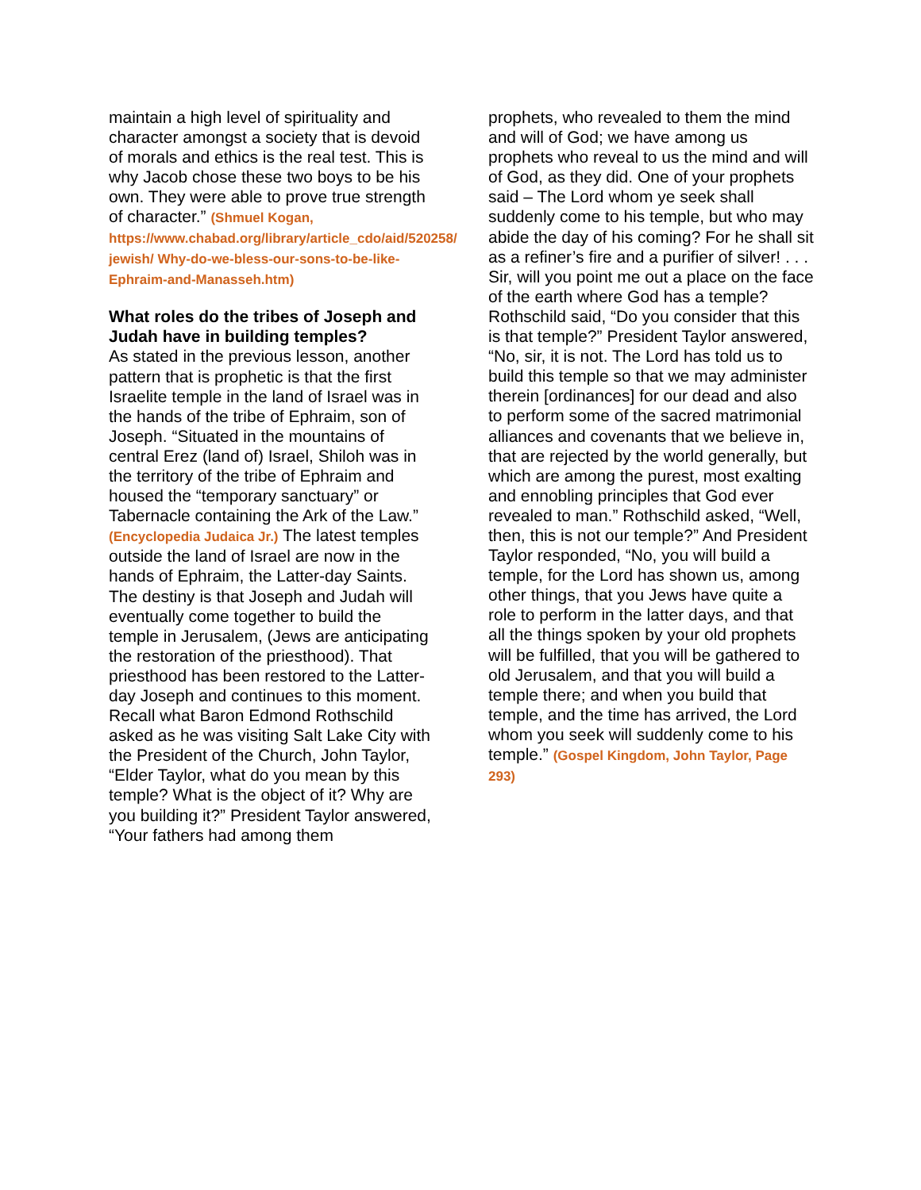maintain a high level of spirituality and character amongst a society that is devoid of morals and ethics is the real test. This is why Jacob chose these two boys to be his own. They were able to prove true strength of character.” (Shmuel Kogan, https://www.chabad.org/library/article_cdo/aid/520258/ jewish/ Why-do-we-bless-our-sons-to-be-like-Ephraim-and-Manasseh.htm)
What roles do the tribes of Joseph and Judah have in building temples?
As stated in the previous lesson, another pattern that is prophetic is that the first Israelite temple in the land of Israel was in the hands of the tribe of Ephraim, son of Joseph. “Situated in the mountains of central Erez (land of) Israel, Shiloh was in the territory of the tribe of Ephraim and housed the “temporary sanctuary” or Tabernacle containing the Ark of the Law.” (Encyclopedia Judaica Jr.) The latest temples outside the land of Israel are now in the hands of Ephraim, the Latter-day Saints. The destiny is that Joseph and Judah will eventually come together to build the temple in Jerusalem, (Jews are anticipating the restoration of the priesthood). That priesthood has been restored to the Latter-day Joseph and continues to this moment. Recall what Baron Edmond Rothschild asked as he was visiting Salt Lake City with the President of the Church, John Taylor, “Elder Taylor, what do you mean by this temple? What is the object of it? Why are you building it?” President Taylor answered, “Your fathers had among them
prophets, who revealed to them the mind and will of God; we have among us prophets who reveal to us the mind and will of God, as they did. One of your prophets said – The Lord whom ye seek shall suddenly come to his temple, but who may abide the day of his coming? For he shall sit as a refiner’s fire and a purifier of silver! . . . Sir, will you point me out a place on the face of the earth where God has a temple? Rothschild said, “Do you consider that this is that temple?” President Taylor answered, “No, sir, it is not. The Lord has told us to build this temple so that we may administer therein [ordinances] for our dead and also to perform some of the sacred matrimonial alliances and covenants that we believe in, that are rejected by the world generally, but which are among the purest, most exalting and ennobling principles that God ever revealed to man.” Rothschild asked, “Well, then, this is not our temple?” And President Taylor responded, “No, you will build a temple, for the Lord has shown us, among other things, that you Jews have quite a role to perform in the latter days, and that all the things spoken by your old prophets will be fulfilled, that you will be gathered to old Jerusalem, and that you will build a temple there; and when you build that temple, and the time has arrived, the Lord whom you seek will suddenly come to his temple.” (Gospel Kingdom, John Taylor, Page 293)